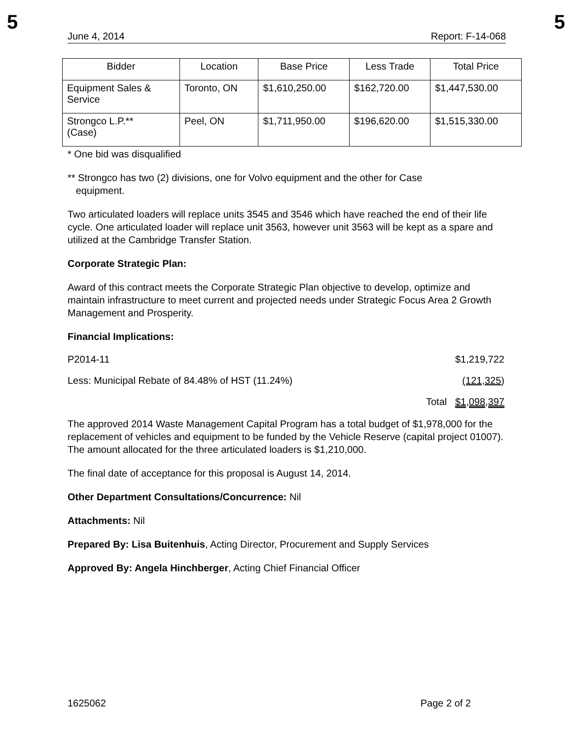5 5
June 4, 2014 Report: F-14-068
| Bidder | Location | Base Price | Less Trade | Total Price |
| --- | --- | --- | --- | --- |
| Equipment Sales & Service | Toronto, ON | $1,610,250.00 | $162,720.00 | $1,447,530.00 |
| Strongco L.P.** (Case) | Peel, ON | $1,711,950.00 | $196,620.00 | $1,515,330.00 |
* One bid was disqualified
** Strongco has two (2) divisions, one for Volvo equipment and the other for Case
equipment.
Two articulated loaders will replace units 3545 and 3546 which have reached the end of their life cycle. One articulated loader will replace unit 3563, however unit 3563 will be kept as a spare and utilized at the Cambridge Transfer Station.
Corporate Strategic Plan:
Award of this contract meets the Corporate Strategic Plan objective to develop, optimize and maintain infrastructure to meet current and projected needs under Strategic Focus Area 2 Growth Management and Prosperity.
Financial Implications:
P2014-11 $1,219,722
Less: Municipal Rebate of 84.48% of HST (11.24%) (121,325)
Total $1,098,397
The approved 2014 Waste Management Capital Program has a total budget of $1,978,000 for the replacement of vehicles and equipment to be funded by the Vehicle Reserve (capital project 01007). The amount allocated for the three articulated loaders is $1,210,000.
The final date of acceptance for this proposal is August 14, 2014.
Other Department Consultations/Concurrence: Nil
Attachments: Nil
Prepared By: Lisa Buitenhuis, Acting Director, Procurement and Supply Services
Approved By: Angela Hinchberger, Acting Chief Financial Officer
1625062 Page 2 of 2